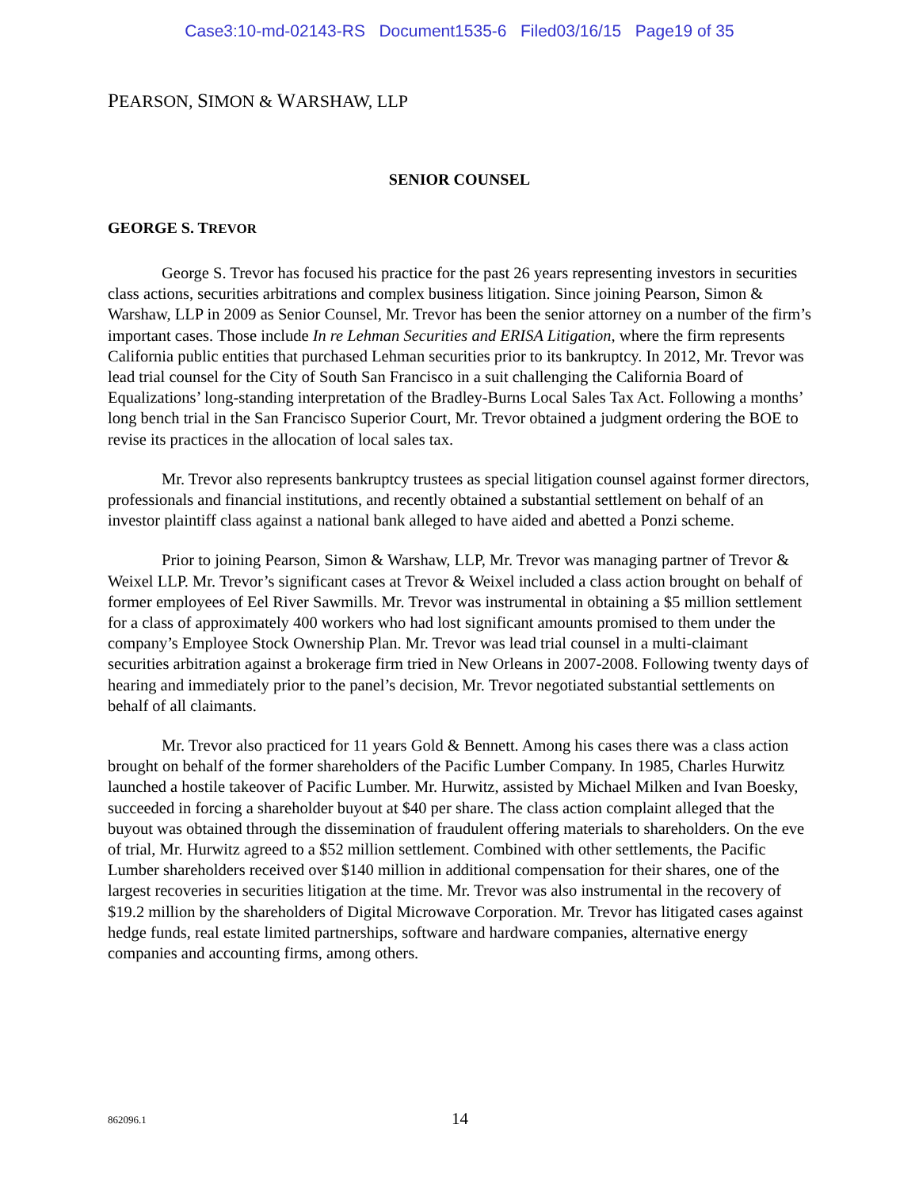Case3:10-md-02143-RS Document1535-6 Filed03/16/15 Page19 of 35
PEARSON, SIMON & WARSHAW, LLP
SENIOR COUNSEL
GEORGE S. TREVOR
George S. Trevor has focused his practice for the past 26 years representing investors in securities class actions, securities arbitrations and complex business litigation. Since joining Pearson, Simon & Warshaw, LLP in 2009 as Senior Counsel, Mr. Trevor has been the senior attorney on a number of the firm’s important cases. Those include In re Lehman Securities and ERISA Litigation, where the firm represents California public entities that purchased Lehman securities prior to its bankruptcy. In 2012, Mr. Trevor was lead trial counsel for the City of South San Francisco in a suit challenging the California Board of Equalizations’ long-standing interpretation of the Bradley-Burns Local Sales Tax Act. Following a months’ long bench trial in the San Francisco Superior Court, Mr. Trevor obtained a judgment ordering the BOE to revise its practices in the allocation of local sales tax.
Mr. Trevor also represents bankruptcy trustees as special litigation counsel against former directors, professionals and financial institutions, and recently obtained a substantial settlement on behalf of an investor plaintiff class against a national bank alleged to have aided and abetted a Ponzi scheme.
Prior to joining Pearson, Simon & Warshaw, LLP, Mr. Trevor was managing partner of Trevor & Weixel LLP. Mr. Trevor’s significant cases at Trevor & Weixel included a class action brought on behalf of former employees of Eel River Sawmills. Mr. Trevor was instrumental in obtaining a $5 million settlement for a class of approximately 400 workers who had lost significant amounts promised to them under the company’s Employee Stock Ownership Plan. Mr. Trevor was lead trial counsel in a multi-claimant securities arbitration against a brokerage firm tried in New Orleans in 2007-2008. Following twenty days of hearing and immediately prior to the panel’s decision, Mr. Trevor negotiated substantial settlements on behalf of all claimants.
Mr. Trevor also practiced for 11 years Gold & Bennett. Among his cases there was a class action brought on behalf of the former shareholders of the Pacific Lumber Company. In 1985, Charles Hurwitz launched a hostile takeover of Pacific Lumber. Mr. Hurwitz, assisted by Michael Milken and Ivan Boesky, succeeded in forcing a shareholder buyout at $40 per share. The class action complaint alleged that the buyout was obtained through the dissemination of fraudulent offering materials to shareholders. On the eve of trial, Mr. Hurwitz agreed to a $52 million settlement. Combined with other settlements, the Pacific Lumber shareholders received over $140 million in additional compensation for their shares, one of the largest recoveries in securities litigation at the time. Mr. Trevor was also instrumental in the recovery of $19.2 million by the shareholders of Digital Microwave Corporation. Mr. Trevor has litigated cases against hedge funds, real estate limited partnerships, software and hardware companies, alternative energy companies and accounting firms, among others.
862096.1 14